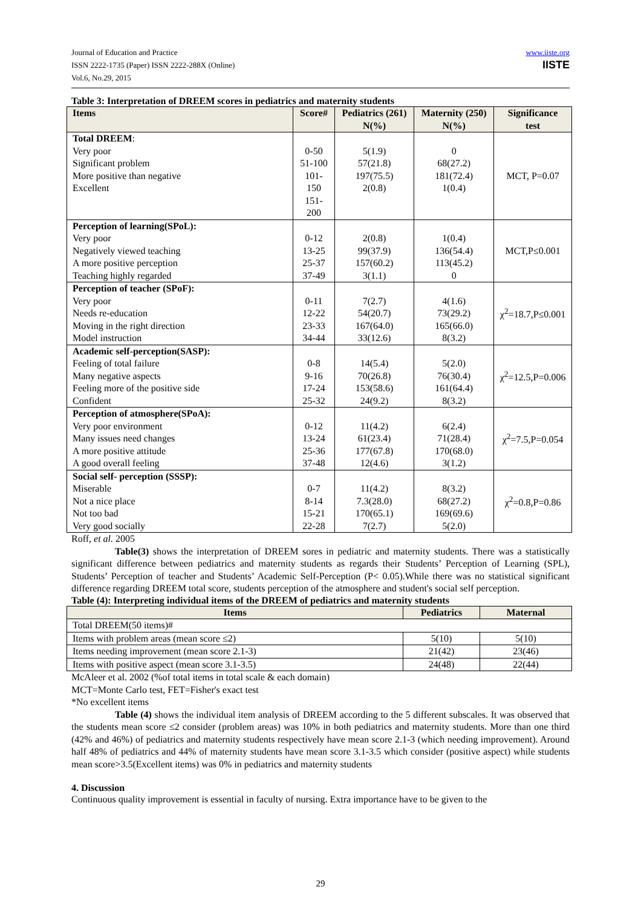Journal of Education and Practice
ISSN 2222-1735 (Paper) ISSN 2222-288X (Online)
Vol.6, No.29, 2015
www.iiste.org
IISTE
Table 3: Interpretation of DREEM scores in pediatrics and maternity students
| Items | Score# | Pediatrics (261) N(%) | Maternity (250) N(%) | Significance test |
| --- | --- | --- | --- | --- |
| Total DREEM : Very poor Significant problem More positive than negative Excellent | 0-50 51-100 101-150 151-200 | 5(1.9) 57(21.8) 197(75.5) 2(0.8) | 0 68(27.2) 181(72.4) 1(0.4) | MCT, P=0.07 |
| Perception of learning(SPoL): Very poor Negatively viewed teaching A more positive perception Teaching highly regarded | 0-12 13-25 25-37 37-49 | 2(0.8) 99(37.9) 157(60.2) 3(1.1) | 1(0.4) 136(54.4) 113(45.2) 0 | MCT,P≤0.001 |
| Perception of teacher (SPoF): Very poor Needs re-education Moving in the right direction Model instruction | 0-11 12-22 23-33 34-44 | 7(2.7) 54(20.7) 167(64.0) 33(12.6) | 4(1.6) 73(29.2) 165(66.0) 8(3.2) | χ<sup>2</sup>=18.7,P≤0.001 |
| Academic self-perception(SASP): Feeling of total failure Many negative aspects Feeling more of the positive side Confident | 0-8 9-16 17-24 25-32 | 14(5.4) 70(26.8) 153(58.6) 24(9.2) | 5(2.0) 76(30.4) 161(64.4) 8(3.2) | χ<sup>2</sup>=12.5,P=0.006 |
| Perception of atmosphere(SPoA): Very poor environment Many issues need changes A more positive attitude A good overall feeling | 0-12 13-24 25-36 37-48 | 11(4.2) 61(23.4) 177(67.8) 12(4.6) | 6(2.4) 71(28.4) 170(68.0) 3(1.2) | χ<sup>2</sup>=7.5,P=0.054 |
| Social self- perception (SSSP): Miserable Not a nice place Not too bad Very good socially | 0-7 8-14 15-21 22-28 | 11(4.2) 7.3(28.0) 170(65.1) 7(2.7) | 8(3.2) 68(27.2) 169(69.6) 5(2.0) | χ<sup>2</sup>=0.8,P=0.86 |
Roff, et al. 2005
Table(3) shows the interpretation of DREEM sores in pediatric and maternity students. There was a statistically significant difference between pediatrics and maternity students as regards their Students’ Perception of Learning (SPL), Students’ Perception of teacher and Students’ Academic Self-Perception (P< 0.05).While there was no statistical significant difference regarding DREEM total score, students perception of the atmosphere and student's social self perception.
Table (4): Interpreting individual items of the DREEM of pediatrics and maternity students
| Items | Pediatrics | Maternal |
| --- | --- | --- |
| Total DREEM(50 items)# | | |
| Items with problem areas (mean score ≤2) | 5(10) | 5(10) |
| Items needing improvement (mean score 2.1-3) | 21(42) | 23(46) |
| Items with positive aspect (mean score 3.1-3.5) | 24(48) | 22(44) |
McAleer et al. 2002 (%of total items in total scale & each domain)
MCT=Monte Carlo test, FET=Fisher's exact test
*No excellent items
Table (4) shows the individual item analysis of DREEM according to the 5 different subscales. It was observed that the students mean score ≤2 consider (problem areas) was 10% in both pediatrics and maternity students. More than one third (42% and 46%) of pediatrics and maternity students respectively have mean score 2.1-3 (which needing improvement). Around half 48% of pediatrics and 44% of maternity students have mean score 3.1-3.5 which consider (positive aspect) while students mean score>3.5(Excellent items) was 0% in pediatrics and maternity students
4. Discussion
Continuous quality improvement is essential in faculty of nursing. Extra importance have to be given to the
29